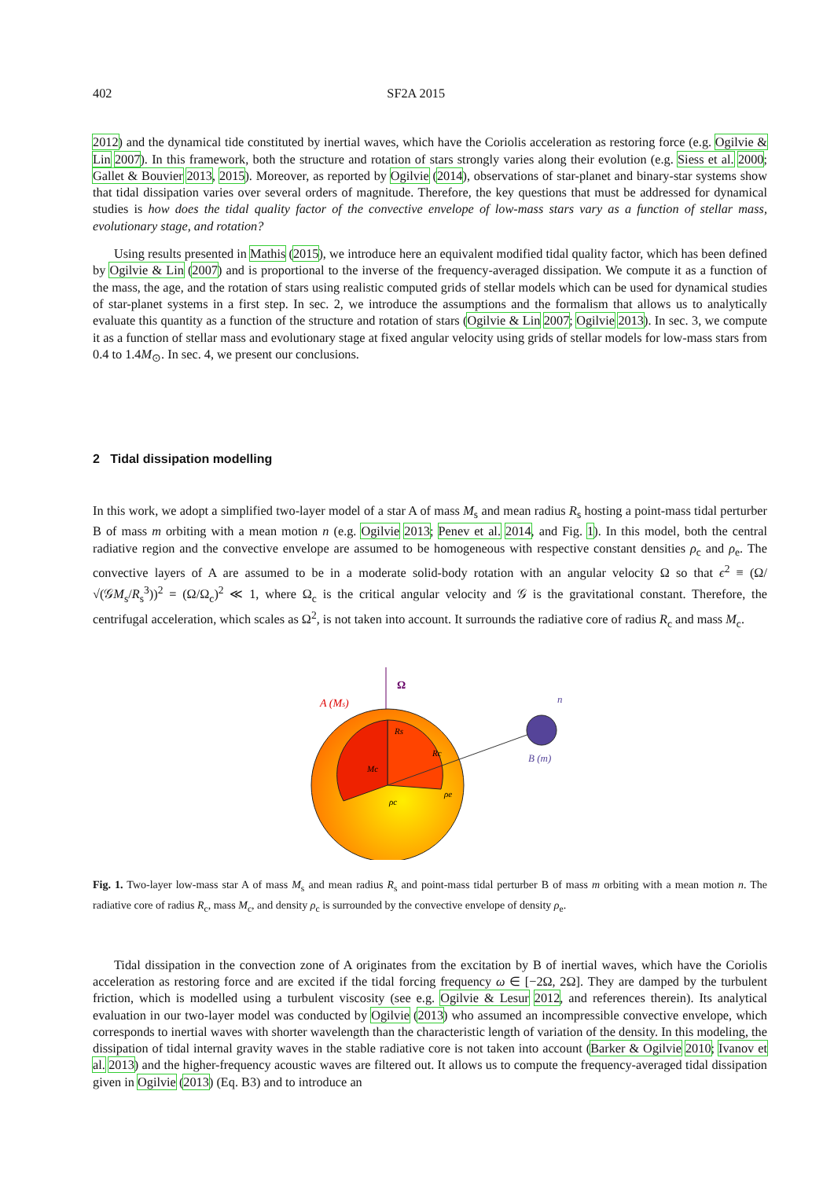402 SF2A 2015
2012) and the dynamical tide constituted by inertial waves, which have the Coriolis acceleration as restoring force (e.g. Ogilvie & Lin 2007). In this framework, both the structure and rotation of stars strongly varies along their evolution (e.g. Siess et al. 2000; Gallet & Bouvier 2013, 2015). Moreover, as reported by Ogilvie (2014), observations of star-planet and binary-star systems show that tidal dissipation varies over several orders of magnitude. Therefore, the key questions that must be addressed for dynamical studies is how does the tidal quality factor of the convective envelope of low-mass stars vary as a function of stellar mass, evolutionary stage, and rotation?
Using results presented in Mathis (2015), we introduce here an equivalent modified tidal quality factor, which has been defined by Ogilvie & Lin (2007) and is proportional to the inverse of the frequency-averaged dissipation. We compute it as a function of the mass, the age, and the rotation of stars using realistic computed grids of stellar models which can be used for dynamical studies of star-planet systems in a first step. In sec. 2, we introduce the assumptions and the formalism that allows us to analytically evaluate this quantity as a function of the structure and rotation of stars (Ogilvie & Lin 2007; Ogilvie 2013). In sec. 3, we compute it as a function of stellar mass and evolutionary stage at fixed angular velocity using grids of stellar models for low-mass stars from 0.4 to 1.4M<sub>⊙</sub>. In sec. 4, we present our conclusions.
2 Tidal dissipation modelling
In this work, we adopt a simplified two-layer model of a star A of mass M<sub>s</sub> and mean radius R<sub>s</sub> hosting a point-mass tidal perturber B of mass m orbiting with a mean motion n (e.g. Ogilvie 2013; Penev et al. 2014, and Fig. 1). In this model, both the central radiative region and the convective envelope are assumed to be homogeneous with respective constant densities ρ<sub>c</sub> and ρ<sub>e</sub>. The convective layers of A are assumed to be in a moderate solid-body rotation with an angular velocity Ω so that ϵ<sup>2</sup> ≡ (Ω/ √(𝒢M<sub>s</sub>/R<sub>s</sub><sup>3</sup>))<sup>2</sup> = (Ω/Ω<sub>c</sub>)<sup>2</sup> ≪ 1, where Ω<sub>c</sub> is the critical angular velocity and 𝒢 is the gravitational constant. Therefore, the centrifugal acceleration, which scales as Ω<sup>2</sup>, is not taken into account. It surrounds the radiative core of radius R<sub>c</sub> and mass M<sub>c</sub>.
A (Ms)
Ω
n
B (m)
Rs
Rc
Mc
ρc
ρe
Fig. 1. Two-layer low-mass star A of mass M<sub>s</sub> and mean radius R<sub>s</sub> and point-mass tidal perturber B of mass m orbiting with a mean motion n. The radiative core of radius R<sub>c</sub>, mass M<sub>c</sub>, and density ρ<sub>c</sub> is surrounded by the convective envelope of density ρ<sub>e</sub>.
Tidal dissipation in the convection zone of A originates from the excitation by B of inertial waves, which have the Coriolis acceleration as restoring force and are excited if the tidal forcing frequency ω ∈ [−2Ω, 2Ω]. They are damped by the turbulent friction, which is modelled using a turbulent viscosity (see e.g. Ogilvie & Lesur 2012, and references therein). Its analytical evaluation in our two-layer model was conducted by Ogilvie (2013) who assumed an incompressible convective envelope, which corresponds to inertial waves with shorter wavelength than the characteristic length of variation of the density. In this modeling, the dissipation of tidal internal gravity waves in the stable radiative core is not taken into account (Barker & Ogilvie 2010; Ivanov et al. 2013) and the higher-frequency acoustic waves are filtered out. It allows us to compute the frequency-averaged tidal dissipation given in Ogilvie (2013) (Eq. B3) and to introduce an